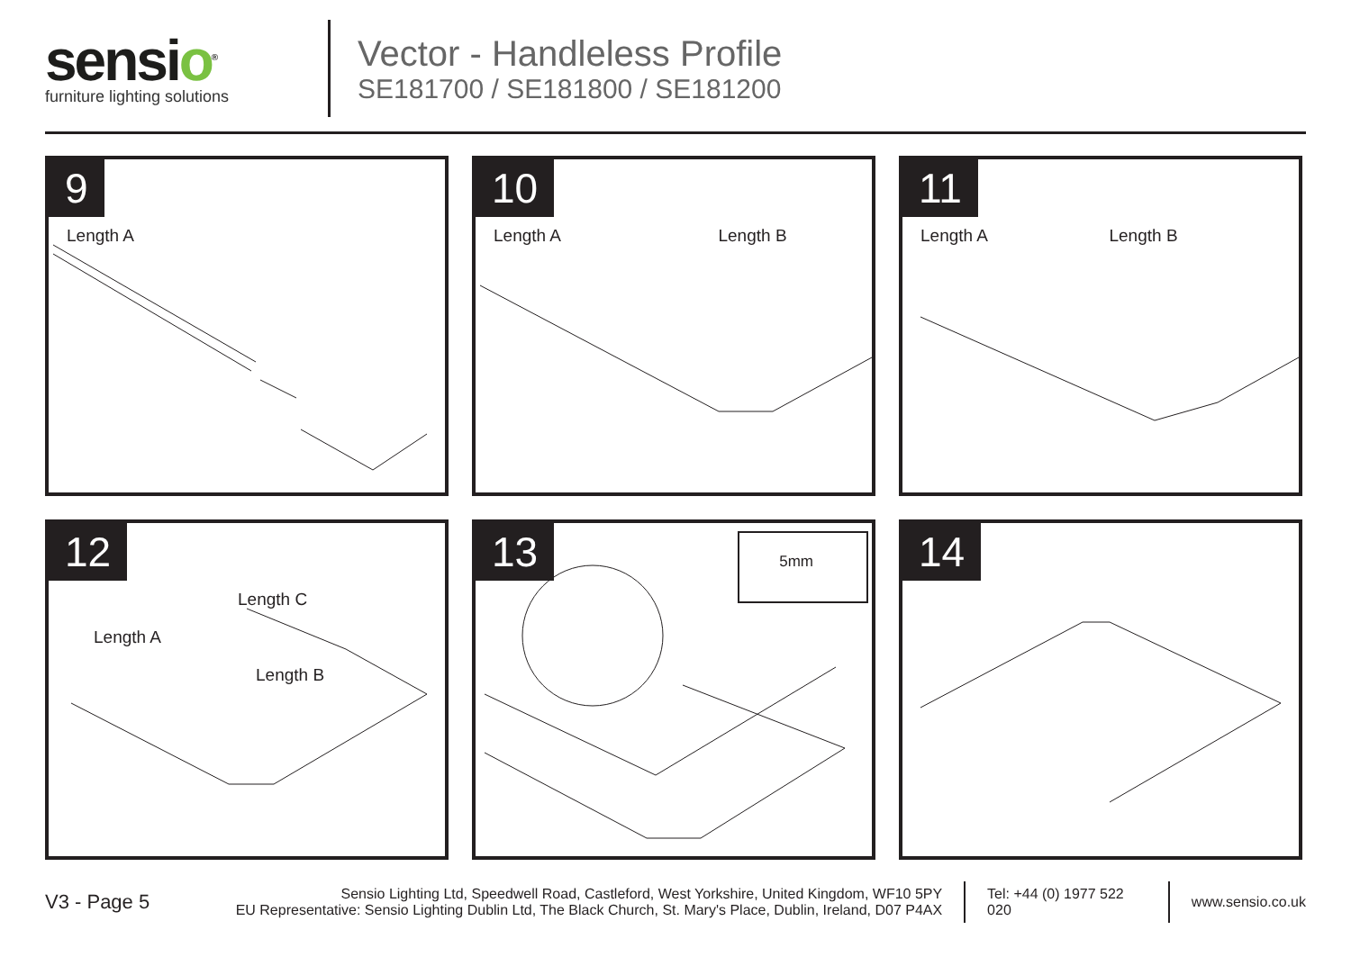sensio<sup>®</sup>
furniture lighting solutions
Vector - Handleless Profile
SE181700 / SE181800 / SE181200
9
Length A
10
Length A Length B
11
Length A Length B
12
Length C
Length A
Length B
13
5mm
14
V3 - Page 5
Sensio Lighting Ltd, Speedwell Road, Castleford, West Yorkshire, United Kingdom, WF10 5PY
EU Representative: Sensio Lighting Dublin Ltd, The Black Church, St. Mary's Place, Dublin, Ireland, D07 P4AX
Tel: +44 (0) 1977 522 020 www.sensio.co.uk